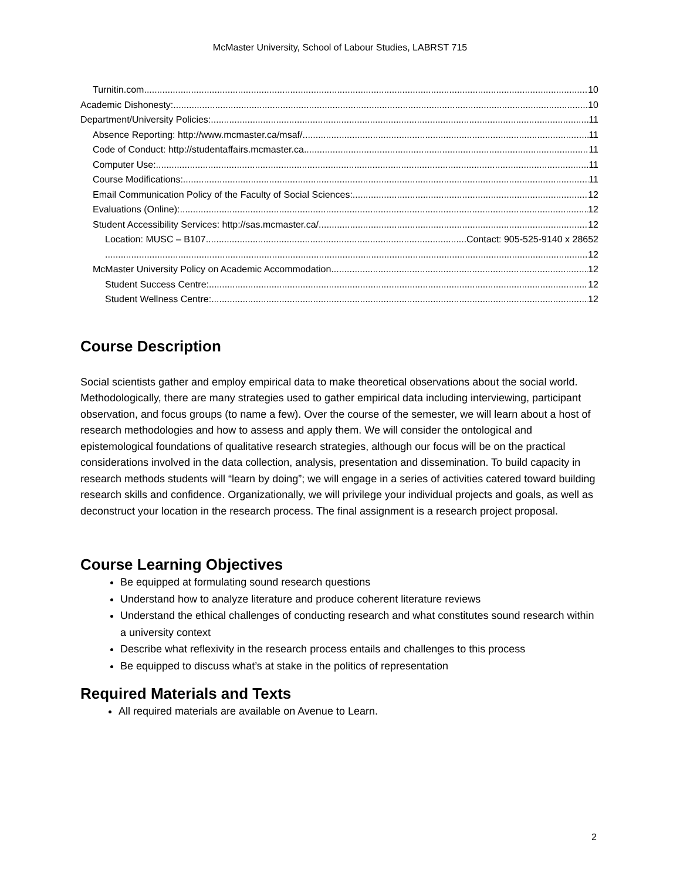McMaster University, School of Labour Studies, LABRST 715
Turnitin.com 10
Academic Dishonesty: 10
Department/University Policies: 11
Absence Reporting: http://www.mcmaster.ca/msaf/ 11
Code of Conduct: http://studentaffairs.mcmaster.ca 11
Computer Use: 11
Course Modifications: 11
Email Communication Policy of the Faculty of Social Sciences: 12
Evaluations (Online): 12
Student Accessibility Services: http://sas.mcmaster.ca/ 12
Location: MUSC – B107 Contact: 905-525-9140 x 28652
12
McMaster University Policy on Academic Accommodation 12
Student Success Centre: 12
Student Wellness Centre: 12
Course Description
Social scientists gather and employ empirical data to make theoretical observations about the social world. Methodologically, there are many strategies used to gather empirical data including interviewing, participant observation, and focus groups (to name a few). Over the course of the semester, we will learn about a host of research methodologies and how to assess and apply them. We will consider the ontological and epistemological foundations of qualitative research strategies, although our focus will be on the practical considerations involved in the data collection, analysis, presentation and dissemination. To build capacity in research methods students will “learn by doing”; we will engage in a series of activities catered toward building research skills and confidence. Organizationally, we will privilege your individual projects and goals, as well as deconstruct your location in the research process. The final assignment is a research project proposal.
Course Learning Objectives
Be equipped at formulating sound research questions
Understand how to analyze literature and produce coherent literature reviews
Understand the ethical challenges of conducting research and what constitutes sound research within a university context
Describe what reflexivity in the research process entails and challenges to this process
Be equipped to discuss what’s at stake in the politics of representation
Required Materials and Texts
All required materials are available on Avenue to Learn.
2